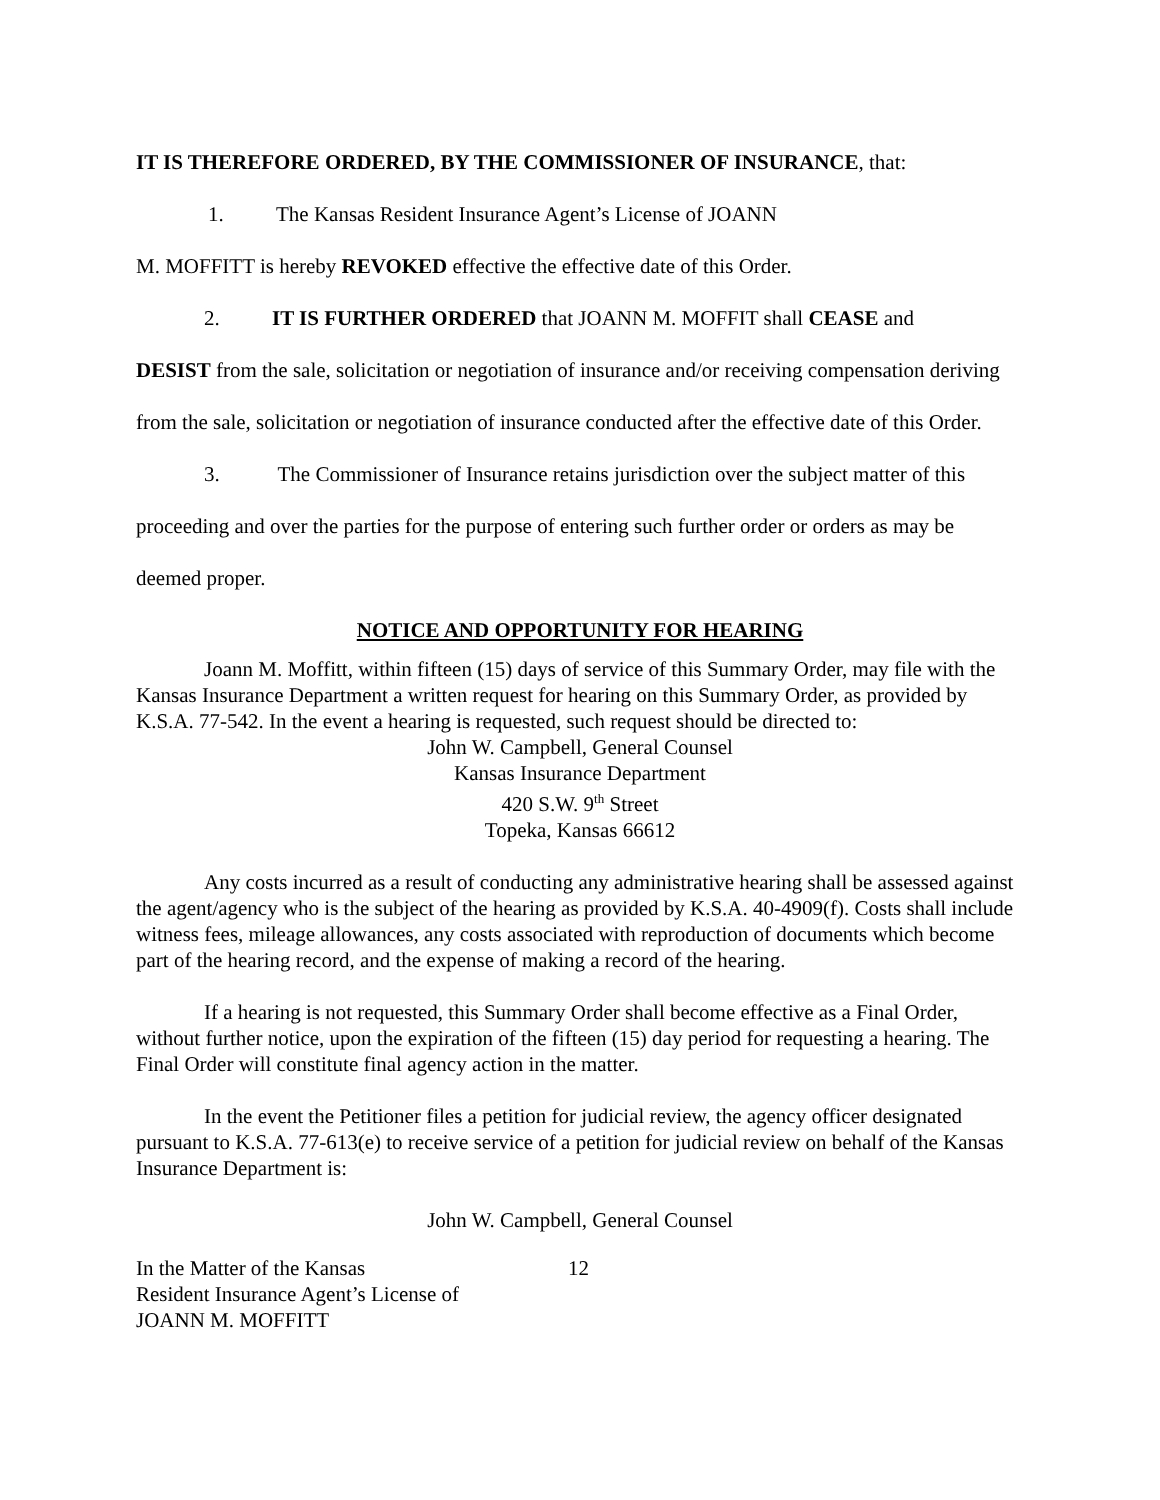IT IS THEREFORE ORDERED, BY THE COMMISSIONER OF INSURANCE, that:
1. The Kansas Resident Insurance Agent’s License of JOANN
M. MOFFITT is hereby REVOKED effective the effective date of this Order.
2. IT IS FURTHER ORDERED that JOANN M. MOFFIT shall CEASE and
DESIST from the sale, solicitation or negotiation of insurance and/or receiving compensation deriving from the sale, solicitation or negotiation of insurance conducted after the effective date of this Order.
3. The Commissioner of Insurance retains jurisdiction over the subject matter of this proceeding and over the parties for the purpose of entering such further order or orders as may be deemed proper.
NOTICE AND OPPORTUNITY FOR HEARING
Joann M. Moffitt, within fifteen (15) days of service of this Summary Order, may file with the Kansas Insurance Department a written request for hearing on this Summary Order, as provided by K.S.A. 77-542. In the event a hearing is requested, such request should be directed to:
John W. Campbell, General Counsel
Kansas Insurance Department
420 S.W. 9<sup>th</sup> Street
Topeka, Kansas 66612
Any costs incurred as a result of conducting any administrative hearing shall be assessed against the agent/agency who is the subject of the hearing as provided by K.S.A. 40-4909(f). Costs shall include witness fees, mileage allowances, any costs associated with reproduction of documents which become part of the hearing record, and the expense of making a record of the hearing.
If a hearing is not requested, this Summary Order shall become effective as a Final Order, without further notice, upon the expiration of the fifteen (15) day period for requesting a hearing. The Final Order will constitute final agency action in the matter.
In the event the Petitioner files a petition for judicial review, the agency officer designated pursuant to K.S.A. 77-613(e) to receive service of a petition for judicial review on behalf of the Kansas Insurance Department is:
John W. Campbell, General Counsel
In the Matter of the Kansas
Resident Insurance Agent’s License of
JOANN M. MOFFITT
12